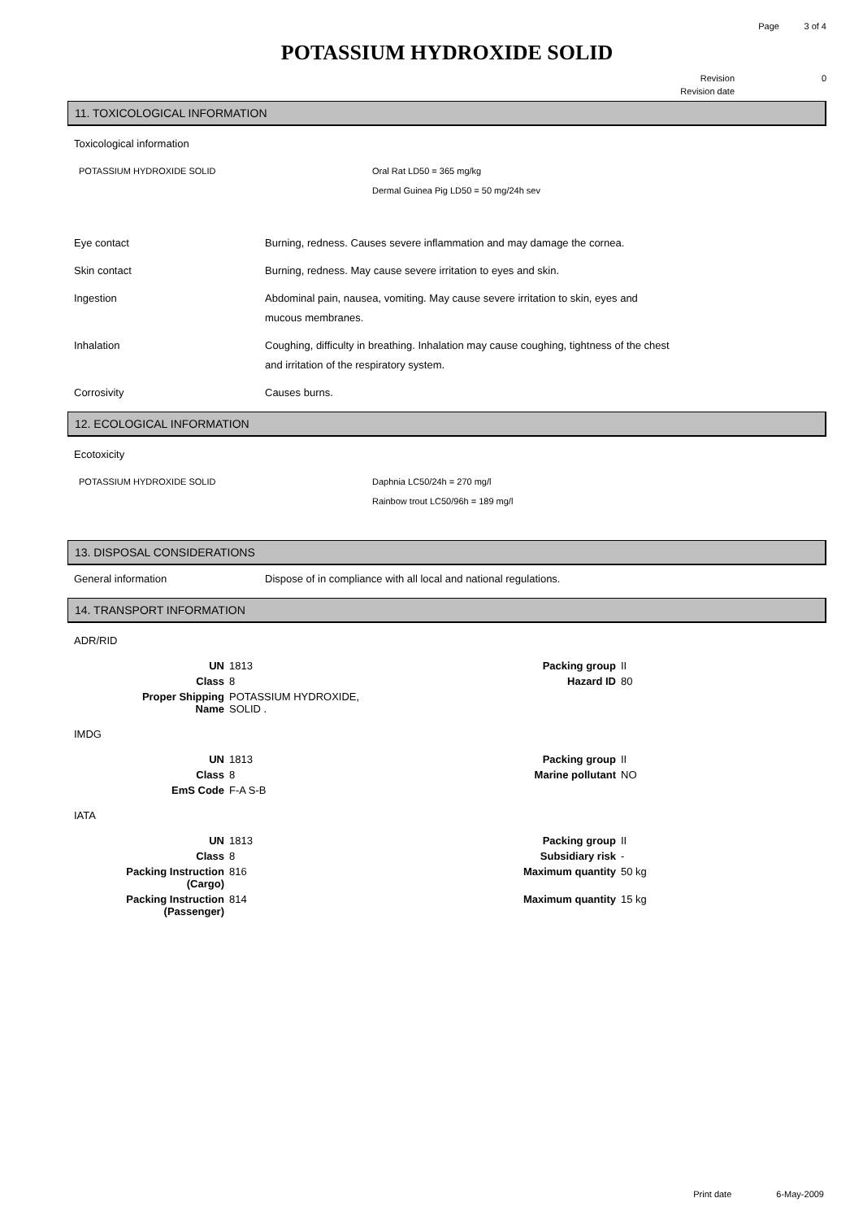Page 3 of 4
POTASSIUM HYDROXIDE SOLID
Revision 0
Revision date
11. TOXICOLOGICAL INFORMATION
Toxicological information
POTASSIUM HYDROXIDE SOLID Oral Rat LD50 = 365 mg/kg
Dermal Guinea Pig LD50 = 50 mg/24h sev
| Eye contact | Burning, redness. Causes severe inflammation and may damage the cornea. |
| Skin contact | Burning, redness. May cause severe irritation to eyes and skin. |
| Ingestion | Abdominal pain, nausea, vomiting. May cause severe irritation to skin, eyes and mucous membranes. |
| Inhalation | Coughing, difficulty in breathing. Inhalation may cause coughing, tightness of the chest and irritation of the respiratory system. |
| Corrosivity | Causes burns. |
12. ECOLOGICAL INFORMATION
Ecotoxicity
POTASSIUM HYDROXIDE SOLID Daphnia LC50/24h = 270 mg/l
Rainbow trout LC50/96h = 189 mg/l
13. DISPOSAL CONSIDERATIONS
| General information | Dispose of in compliance with all local and national regulations. |
14. TRANSPORT INFORMATION
ADR/RID
| UN | 1813 | Packing group | II |
| Class | 8 | Hazard ID | 80 |
| Proper Shipping Name | POTASSIUM HYDROXIDE, SOLID . | | |
IMDG
| UN | 1813 | Packing group | II |
| Class | 8 | Marine pollutant | NO |
| EmS Code | F-A S-B | | |
IATA
| UN | 1813 | Packing group | II |
| Class | 8 | Subsidiary risk | - |
| Packing Instruction (Cargo) | 816 | Maximum quantity | 50 kg |
| Packing Instruction (Passenger) | 814 | Maximum quantity | 15 kg |
Print date 6-May-2009